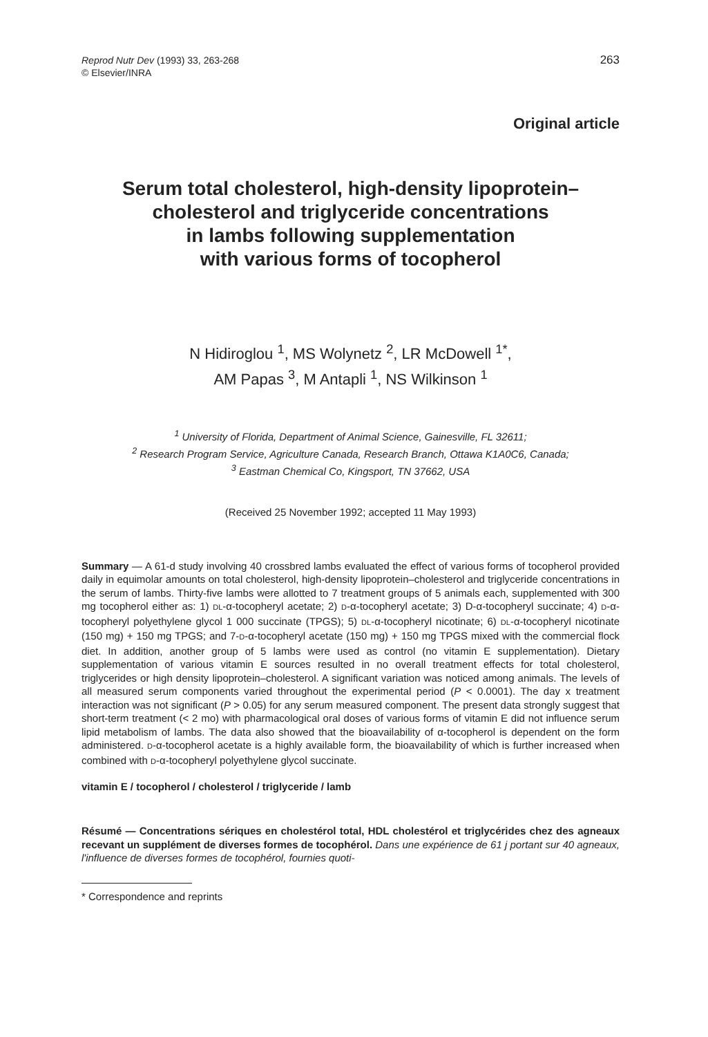Reprod Nutr Dev (1993) 33, 263-268
© Elsevier/INRA
263
Original article
Serum total cholesterol, high-density lipoprotein–
cholesterol and triglyceride concentrations
in lambs following supplementation
with various forms of tocopherol
N Hidiroglou <sup>1</sup>, MS Wolynetz <sup>2</sup>, LR McDowell <sup>1*</sup>,
AM Papas <sup>3</sup>, M Antapli <sup>1</sup>, NS Wilkinson <sup>1</sup>
<sup>1</sup> University of Florida, Department of Animal Science, Gainesville, FL 32611;
<sup>2</sup> Research Program Service, Agriculture Canada, Research Branch, Ottawa K1A0C6, Canada;
<sup>3</sup> Eastman Chemical Co, Kingsport, TN 37662, USA
(Received 25 November 1992; accepted 11 May 1993)
Summary — A 61-d study involving 40 crossbred lambs evaluated the effect of various forms of tocopherol provided daily in equimolar amounts on total cholesterol, high-density lipoprotein–cholesterol and triglyceride concentrations in the serum of lambs. Thirty-five lambs were allotted to 7 treatment groups of 5 animals each, supplemented with 300 mg tocopherol either as: 1) DL-α-tocopheryl acetate; 2) D-α-tocopheryl acetate; 3) D-α-tocopheryl succinate; 4) D-α-tocopheryl polyethylene glycol 1 000 succinate (TPGS); 5) DL-α-tocopheryl nicotinate; 6) DL-α-tocopheryl nicotinate (150 mg) + 150 mg TPGS; and 7-D-α-tocopheryl acetate (150 mg) + 150 mg TPGS mixed with the commercial flock diet. In addition, another group of 5 lambs were used as control (no vitamin E supplementation). Dietary supplementation of various vitamin E sources resulted in no overall treatment effects for total cholesterol, triglycerides or high density lipoprotein–cholesterol. A significant variation was noticed among animals. The levels of all measured serum components varied throughout the experimental period (P < 0.0001). The day x treatment interaction was not significant (P > 0.05) for any serum measured component. The present data strongly suggest that short-term treatment (< 2 mo) with pharmacological oral doses of various forms of vitamin E did not influence serum lipid metabolism of lambs. The data also showed that the bioavailability of α-tocopherol is dependent on the form administered. D-α-tocopherol acetate is a highly available form, the bioavailability of which is further increased when combined with D-α-tocopheryl polyethylene glycol succinate.
vitamin E / tocopherol / cholesterol / triglyceride / lamb
Résumé — Concentrations sériques en cholestérol total, HDL cholestérol et triglycérides chez des agneaux recevant un supplément de diverses formes de tocophérol. Dans une expérience de 61 j portant sur 40 agneaux, l'influence de diverses formes de tocophérol, fournies quoti-
* Correspondence and reprints